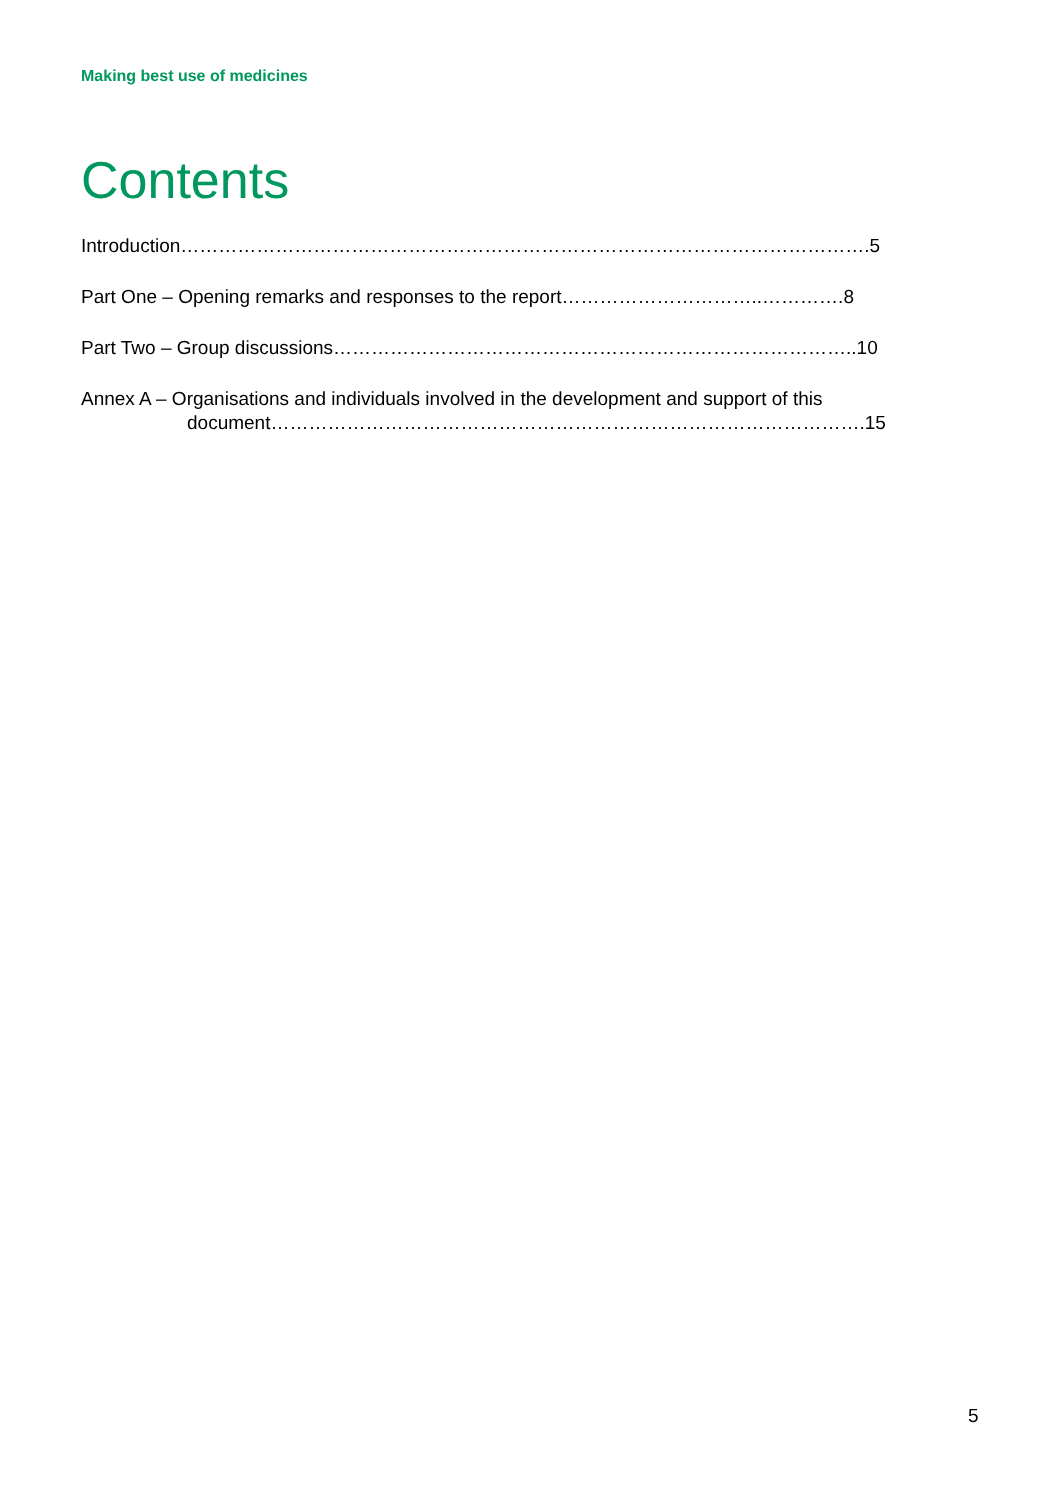Making best use of medicines
Contents
Introduction……………………………………………………………………………………………….5
Part One – Opening remarks and responses to the report…………………………..………….8
Part Two – Group discussions………………………………………………………………………..10
Annex A – Organisations and individuals involved in the development and support of this
document………………………………………………………………………………….15
5